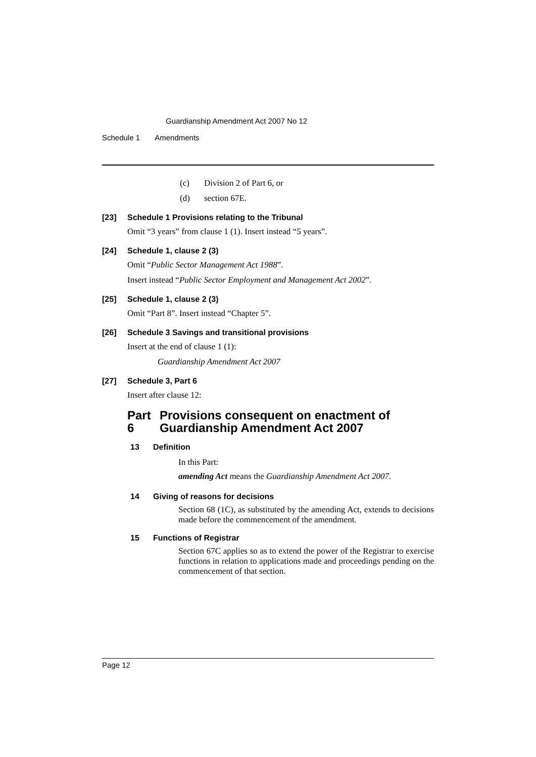Guardianship Amendment Act 2007 No 12
Schedule 1 Amendments
(c) Division 2 of Part 6, or
(d) section 67E.
[23] Schedule 1 Provisions relating to the Tribunal
Omit “3 years” from clause 1 (1). Insert instead “5 years”.
[24] Schedule 1, clause 2 (3)
Omit “Public Sector Management Act 1988”.
Insert instead “Public Sector Employment and Management Act 2002”.
[25] Schedule 1, clause 2 (3)
Omit “Part 8”. Insert instead “Chapter 5”.
[26] Schedule 3 Savings and transitional provisions
Insert at the end of clause 1 (1):
Guardianship Amendment Act 2007
[27] Schedule 3, Part 6
Insert after clause 12:
Part 6 Provisions consequent on enactment of Guardianship Amendment Act 2007
13 Definition
In this Part:
amending Act means the Guardianship Amendment Act 2007.
14 Giving of reasons for decisions
Section 68 (1C), as substituted by the amending Act, extends to decisions made before the commencement of the amendment.
15 Functions of Registrar
Section 67C applies so as to extend the power of the Registrar to exercise functions in relation to applications made and proceedings pending on the commencement of that section.
Page 12